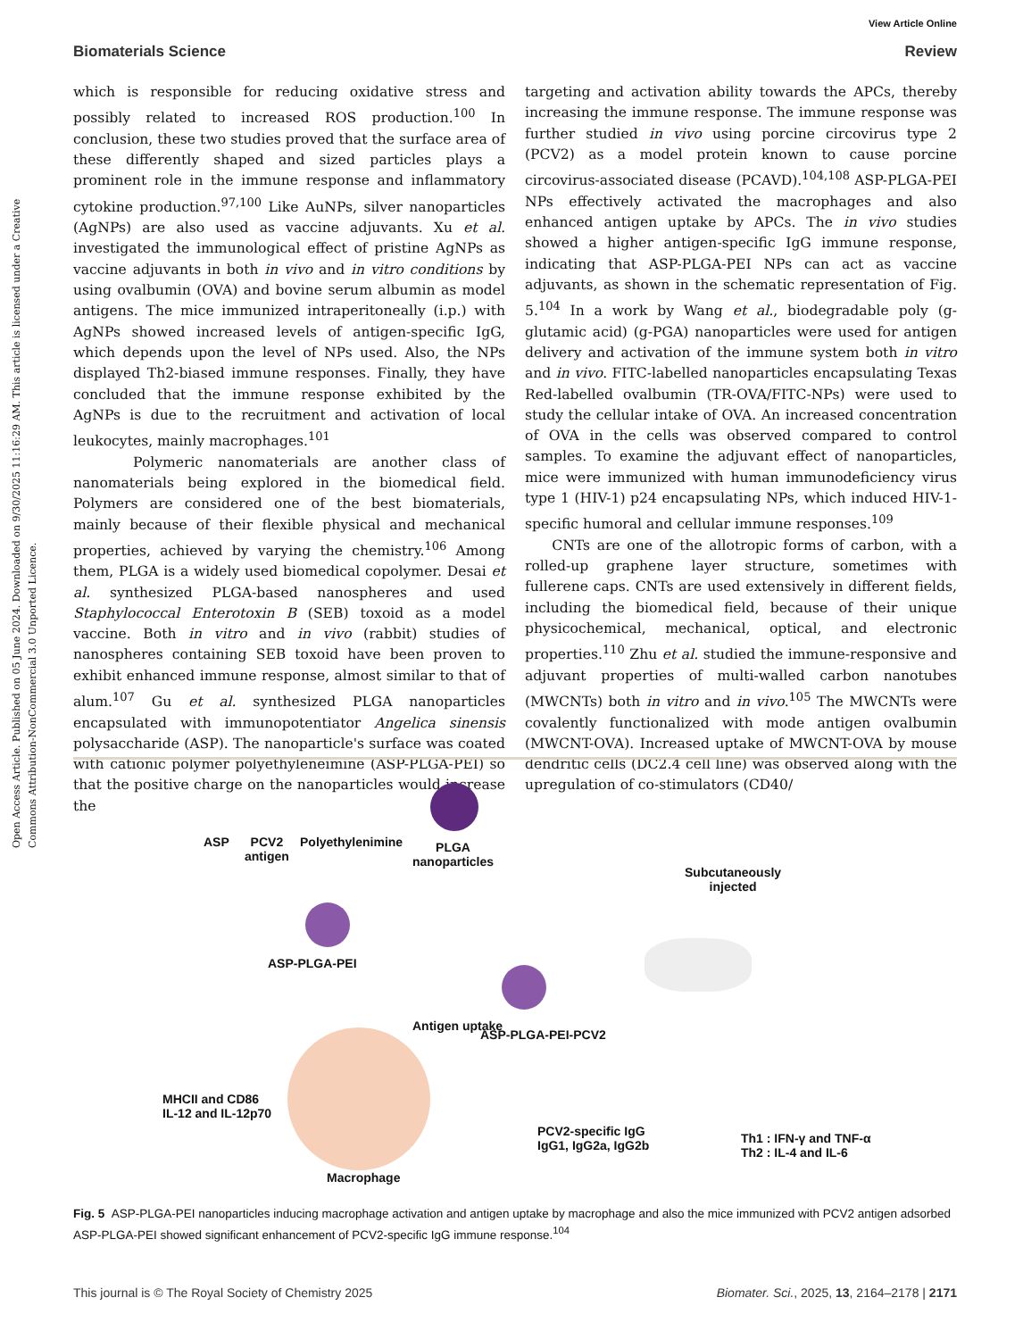Open Access Article. Published on 05 June 2024. Downloaded on 9/30/2025 11:16:29 AM. This article is licensed under a Creative Commons Attribution-NonCommercial 3.0 Unported Licence.
View Article Online
Biomaterials Science Review
which is responsible for reducing oxidative stress and possibly related to increased ROS production.<sup>100</sup> In conclusion, these two studies proved that the surface area of these differently shaped and sized particles plays a prominent role in the immune response and inflammatory cytokine production.<sup>97,100</sup> Like AuNPs, silver nanoparticles (AgNPs) are also used as vaccine adjuvants. Xu et al. investigated the immunological effect of pristine AgNPs as vaccine adjuvants in both in vivo and in vitro conditions by using ovalbumin (OVA) and bovine serum albumin as model antigens. The mice immunized intraperitoneally (i.p.) with AgNPs showed increased levels of antigen-specific IgG, which depends upon the level of NPs used. Also, the NPs displayed Th2-biased immune responses. Finally, they have concluded that the immune response exhibited by the AgNPs is due to the recruitment and activation of local leukocytes, mainly macrophages.<sup>101</sup>
Polymeric nanomaterials are another class of nanomaterials being explored in the biomedical field. Polymers are considered one of the best biomaterials, mainly because of their flexible physical and mechanical properties, achieved by varying the chemistry.<sup>106</sup> Among them, PLGA is a widely used biomedical copolymer. Desai et al. synthesized PLGA-based nanospheres and used Staphylococcal Enterotoxin B (SEB) toxoid as a model vaccine. Both in vitro and in vivo (rabbit) studies of nanospheres containing SEB toxoid have been proven to exhibit enhanced immune response, almost similar to that of alum.<sup>107</sup> Gu et al. synthesized PLGA nanoparticles encapsulated with immunopotentiator Angelica sinensis polysaccharide (ASP). The nanoparticle's surface was coated with cationic polymer polyethyleneimine (ASP-PLGA-PEI) so that the positive charge on the nanoparticles would increase the
targeting and activation ability towards the APCs, thereby increasing the immune response. The immune response was further studied in vivo using porcine circovirus type 2 (PCV2) as a model protein known to cause porcine circovirus-associated disease (PCAVD).<sup>104,108</sup> ASP-PLGA-PEI NPs effectively activated the macrophages and also enhanced antigen uptake by APCs. The in vivo studies showed a higher antigen-specific IgG immune response, indicating that ASP-PLGA-PEI NPs can act as vaccine adjuvants, as shown in the schematic representation of Fig. 5.<sup>104</sup> In a work by Wang et al., biodegradable poly (g-glutamic acid) (g-PGA) nanoparticles were used for antigen delivery and activation of the immune system both in vitro and in vivo. FITC-labelled nanoparticles encapsulating Texas Red-labelled ovalbumin (TR-OVA/FITC-NPs) were used to study the cellular intake of OVA. An increased concentration of OVA in the cells was observed compared to control samples. To examine the adjuvant effect of nanoparticles, mice were immunized with human immunodeficiency virus type 1 (HIV-1) p24 encapsulating NPs, which induced HIV-1-specific humoral and cellular immune responses.<sup>109</sup>
CNTs are one of the allotropic forms of carbon, with a rolled-up graphene layer structure, sometimes with fullerene caps. CNTs are used extensively in different fields, including the biomedical field, because of their unique physicochemical, mechanical, optical, and electronic properties.<sup>110</sup> Zhu et al. studied the immune-responsive and adjuvant properties of multi-walled carbon nanotubes (MWCNTs) both in vitro and in vivo.<sup>105</sup> The MWCNTs were covalently functionalized with mode antigen ovalbumin (MWCNT-OVA). Increased uptake of MWCNT-OVA by mouse dendritic cells (DC2.4 cell line) was observed along with the upregulation of co-stimulators (CD40/
ASP PCV2
antigen
Polyethylenimine PLGA
nanoparticles
Subcutaneously
injected
ASP-PLGA-PEI
Antigen uptake
ASP-PLGA-PEI-PCV2
MHCII and CD86
IL-12 and IL-12p70
PCV2-specific IgG
IgG1, IgG2a, IgG2b
Th1 : IFN-γ and TNF-α
Th2 : IL-4 and IL-6
Macrophage
Fig. 5 ASP-PLGA-PEI nanoparticles inducing macrophage activation and antigen uptake by macrophage and also the mice immunized with PCV2 antigen adsorbed ASP-PLGA-PEI showed significant enhancement of PCV2-specific IgG immune response.<sup>104</sup>
This journal is © The Royal Society of Chemistry 2025 Biomater. Sci., 2025, 13, 2164–2178 | 2171